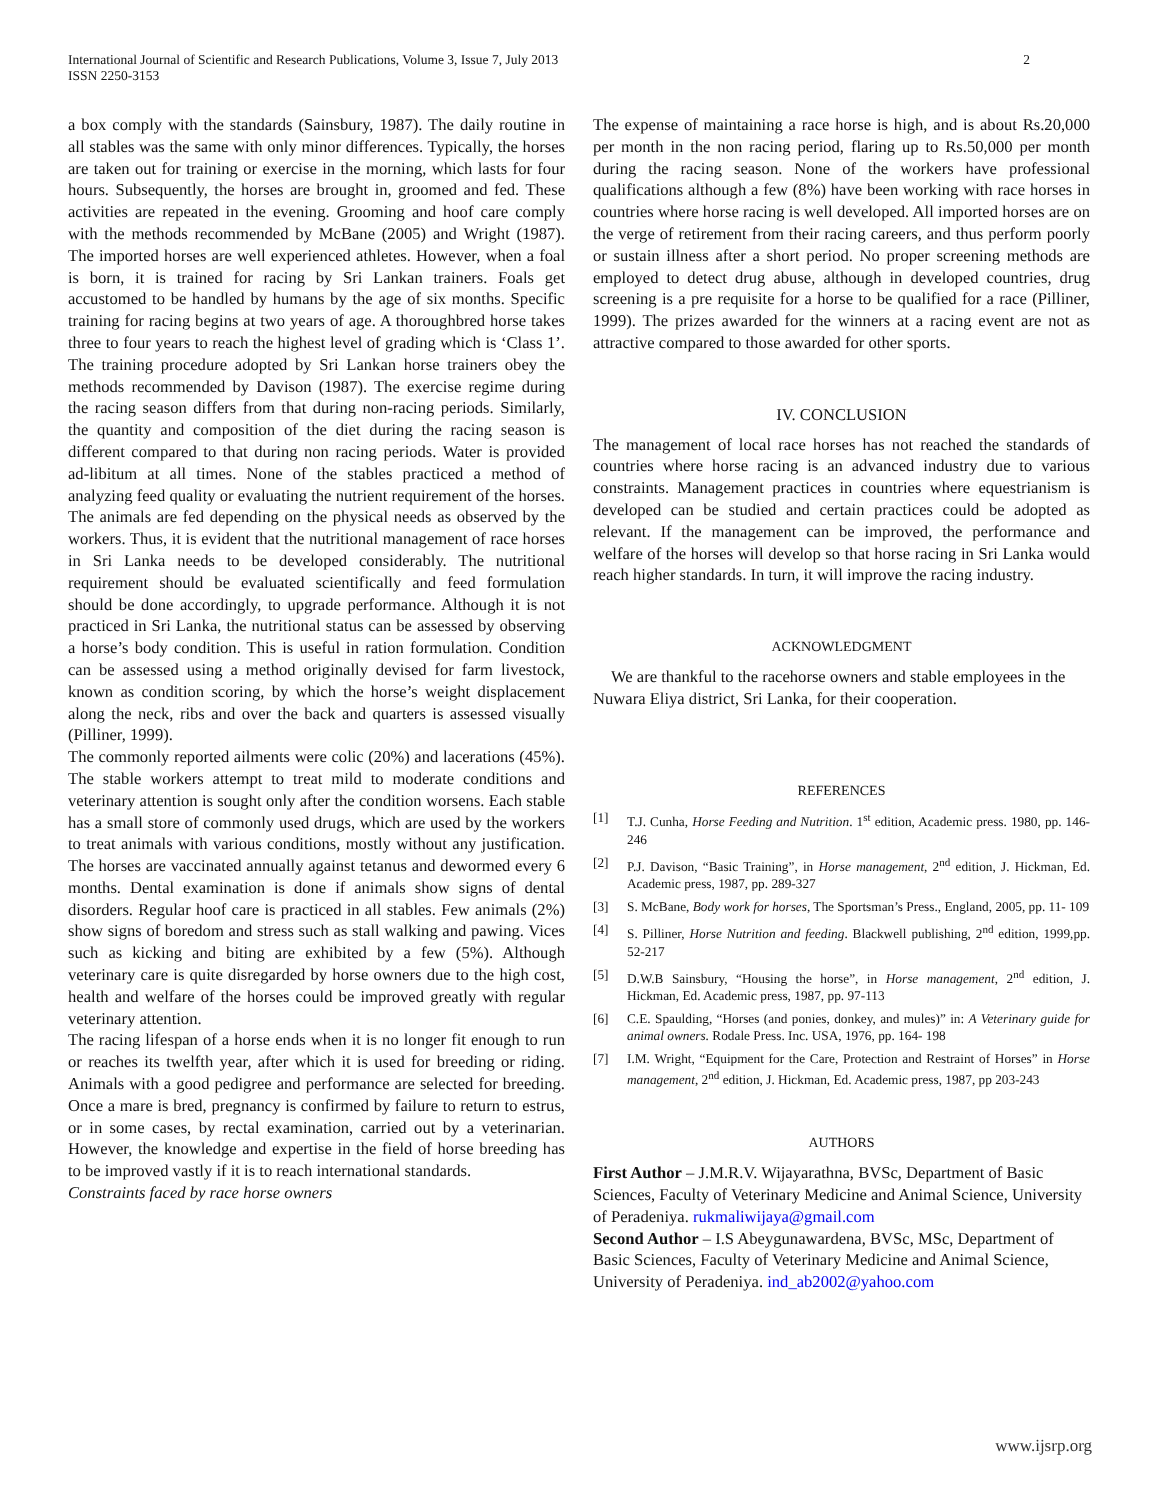International Journal of Scientific and Research Publications, Volume 3, Issue 7, July 2013
ISSN 2250-3153
2
a box comply with the standards (Sainsbury, 1987). The daily routine in all stables was the same with only minor differences. Typically, the horses are taken out for training or exercise in the morning, which lasts for four hours. Subsequently, the horses are brought in, groomed and fed. These activities are repeated in the evening. Grooming and hoof care comply with the methods recommended by McBane (2005) and Wright (1987). The imported horses are well experienced athletes. However, when a foal is born, it is trained for racing by Sri Lankan trainers. Foals get accustomed to be handled by humans by the age of six months. Specific training for racing begins at two years of age. A thoroughbred horse takes three to four years to reach the highest level of grading which is ‘Class 1’. The training procedure adopted by Sri Lankan horse trainers obey the methods recommended by Davison (1987). The exercise regime during the racing season differs from that during non-racing periods. Similarly, the quantity and composition of the diet during the racing season is different compared to that during non racing periods. Water is provided ad-libitum at all times. None of the stables practiced a method of analyzing feed quality or evaluating the nutrient requirement of the horses. The animals are fed depending on the physical needs as observed by the workers. Thus, it is evident that the nutritional management of race horses in Sri Lanka needs to be developed considerably. The nutritional requirement should be evaluated scientifically and feed formulation should be done accordingly, to upgrade performance. Although it is not practiced in Sri Lanka, the nutritional status can be assessed by observing a horse’s body condition. This is useful in ration formulation. Condition can be assessed using a method originally devised for farm livestock, known as condition scoring, by which the horse’s weight displacement along the neck, ribs and over the back and quarters is assessed visually (Pilliner, 1999).
The commonly reported ailments were colic (20%) and lacerations (45%). The stable workers attempt to treat mild to moderate conditions and veterinary attention is sought only after the condition worsens. Each stable has a small store of commonly used drugs, which are used by the workers to treat animals with various conditions, mostly without any justification. The horses are vaccinated annually against tetanus and dewormed every 6 months. Dental examination is done if animals show signs of dental disorders. Regular hoof care is practiced in all stables. Few animals (2%) show signs of boredom and stress such as stall walking and pawing. Vices such as kicking and biting are exhibited by a few (5%). Although veterinary care is quite disregarded by horse owners due to the high cost, health and welfare of the horses could be improved greatly with regular veterinary attention.
The racing lifespan of a horse ends when it is no longer fit enough to run or reaches its twelfth year, after which it is used for breeding or riding. Animals with a good pedigree and performance are selected for breeding. Once a mare is bred, pregnancy is confirmed by failure to return to estrus, or in some cases, by rectal examination, carried out by a veterinarian. However, the knowledge and expertise in the field of horse breeding has to be improved vastly if it is to reach international standards.
Constraints faced by race horse owners
The expense of maintaining a race horse is high, and is about Rs.20,000 per month in the non racing period, flaring up to Rs.50,000 per month during the racing season. None of the workers have professional qualifications although a few (8%) have been working with race horses in countries where horse racing is well developed. All imported horses are on the verge of retirement from their racing careers, and thus perform poorly or sustain illness after a short period. No proper screening methods are employed to detect drug abuse, although in developed countries, drug screening is a pre requisite for a horse to be qualified for a race (Pilliner, 1999). The prizes awarded for the winners at a racing event are not as attractive compared to those awarded for other sports.
IV. CONCLUSION
The management of local race horses has not reached the standards of countries where horse racing is an advanced industry due to various constraints. Management practices in countries where equestrianism is developed can be studied and certain practices could be adopted as relevant. If the management can be improved, the performance and welfare of the horses will develop so that horse racing in Sri Lanka would reach higher standards. In turn, it will improve the racing industry.
ACKNOWLEDGMENT
We are thankful to the racehorse owners and stable employees in the Nuwara Eliya district, Sri Lanka, for their cooperation.
REFERENCES
[1] T.J. Cunha, Horse Feeding and Nutrition. 1<sup>st</sup> edition, Academic press. 1980, pp. 146- 246
[2] P.J. Davison, “Basic Training”, in Horse management, 2<sup>nd</sup> edition, J. Hickman, Ed. Academic press, 1987, pp. 289-327
[3] S. McBane, Body work for horses, The Sportsman’s Press., England, 2005, pp. 11- 109
[4] S. Pilliner, Horse Nutrition and feeding. Blackwell publishing, 2<sup>nd</sup> edition, 1999,pp. 52-217
[5] D.W.B Sainsbury, “Housing the horse”, in Horse management, 2<sup>nd</sup> edition, J. Hickman, Ed. Academic press, 1987, pp. 97-113
[6] C.E. Spaulding, “Horses (and ponies, donkey, and mules)” in: A Veterinary guide for animal owners. Rodale Press. Inc. USA, 1976, pp. 164- 198
[7] I.M. Wright, “Equipment for the Care, Protection and Restraint of Horses” in Horse management, 2<sup>nd</sup> edition, J. Hickman, Ed. Academic press, 1987, pp 203-243
AUTHORS
First Author – J.M.R.V. Wijayarathna, BVSc, Department of Basic Sciences, Faculty of Veterinary Medicine and Animal Science, University of Peradeniya. rukmaliwijaya@gmail.com
Second Author – I.S Abeygunawardena, BVSc, MSc, Department of Basic Sciences, Faculty of Veterinary Medicine and Animal Science, University of Peradeniya. ind_ab2002@yahoo.com
www.ijsrp.org